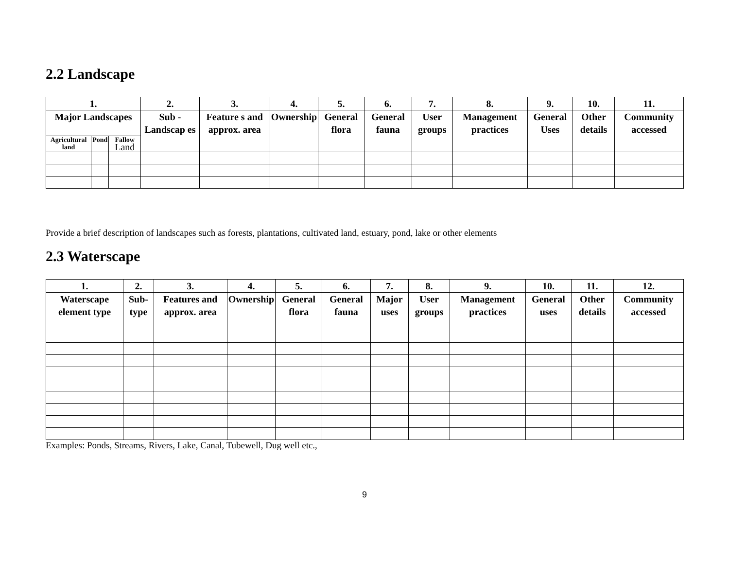2.2 Landscape
| 1. | | | 2. | 3. | 4. | 5. | 6. | 7. | 8. | 9. | 10. | 11. |
| --- | --- | --- | --- | --- | --- | --- | --- | --- | --- | --- | --- | --- |
| Major Landscapes | | | Sub - Landscap es | Feature s and approx. area | Ownership | General flora | General fauna | User groups | Management practices | General Uses | Other details | Community accessed |
| Agricultural land | Pond | Fallow Land | | | | | | | | | | |
Provide a brief description of landscapes such as forests, plantations, cultivated land, estuary, pond, lake or other elements
2.3 Waterscape
| 1. | 2. | 3. | 4. | 5. | 6. | 7. | 8. | 9. | 10. | 11. | 12. |
| --- | --- | --- | --- | --- | --- | --- | --- | --- | --- | --- | --- |
| Waterscape element type | Sub-type | Features and approx. area | Ownership | General flora | General fauna | Major uses | User groups | Management practices | General uses | Other details | Community accessed |
Examples: Ponds, Streams, Rivers, Lake, Canal, Tubewell, Dug well etc.,
9